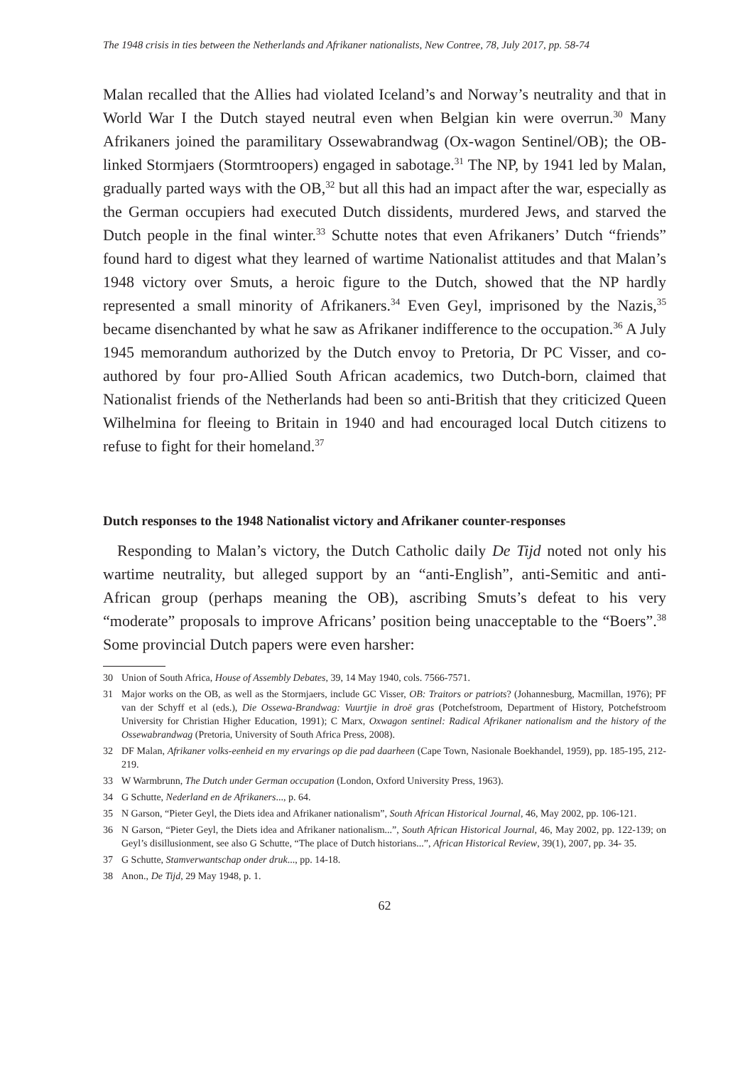The 1948 crisis in ties between the Netherlands and Afrikaner nationalists, New Contree, 78, July 2017, pp. 58-74
Malan recalled that the Allies had violated Iceland’s and Norway’s neutrality and that in World War I the Dutch stayed neutral even when Belgian kin were overrun.<sup>30</sup> Many Afrikaners joined the paramilitary Ossewabrandwag (Ox-wagon Sentinel/OB); the OB-linked Stormjaers (Stormtroopers) engaged in sabotage.<sup>31</sup> The NP, by 1941 led by Malan, gradually parted ways with the OB,<sup>32</sup> but all this had an impact after the war, especially as the German occupiers had executed Dutch dissidents, murdered Jews, and starved the Dutch people in the final winter.<sup>33</sup> Schutte notes that even Afrikaners’ Dutch “friends” found hard to digest what they learned of wartime Nationalist attitudes and that Malan’s 1948 victory over Smuts, a heroic figure to the Dutch, showed that the NP hardly represented a small minority of Afrikaners.<sup>34</sup> Even Geyl, imprisoned by the Nazis,<sup>35</sup> became disenchanted by what he saw as Afrikaner indifference to the occupation.<sup>36</sup> A July 1945 memorandum authorized by the Dutch envoy to Pretoria, Dr PC Visser, and co-authored by four pro-Allied South African academics, two Dutch-born, claimed that Nationalist friends of the Netherlands had been so anti-British that they criticized Queen Wilhelmina for fleeing to Britain in 1940 and had encouraged local Dutch citizens to refuse to fight for their homeland.<sup>37</sup>
Dutch responses to the 1948 Nationalist victory and Afrikaner counter-responses
Responding to Malan’s victory, the Dutch Catholic daily De Tijd noted not only his wartime neutrality, but alleged support by an “anti-English”, anti-Semitic and anti-African group (perhaps meaning the OB), ascribing Smuts’s defeat to his very “moderate” proposals to improve Africans’ position being unacceptable to the “Boers”.<sup>38</sup> Some provincial Dutch papers were even harsher:
30 Union of South Africa, House of Assembly Debates, 39, 14 May 1940, cols. 7566-7571.
31 Major works on the OB, as well as the Stormjaers, include GC Visser, OB: Traitors or patriots? (Johannesburg, Macmillan, 1976); PF van der Schyff et al (eds.), Die Ossewa-Brandwag: Vuurtjie in droë gras (Potchefstroom, Department of History, Potchefstroom University for Christian Higher Education, 1991); C Marx, Oxwagon sentinel: Radical Afrikaner nationalism and the history of the Ossewabrandwag (Pretoria, University of South Africa Press, 2008).
32 DF Malan, Afrikaner volks-eenheid en my ervarings op die pad daarheen (Cape Town, Nasionale Boekhandel, 1959), pp. 185-195, 212-219.
33 W Warmbrunn, The Dutch under German occupation (London, Oxford University Press, 1963).
34 G Schutte, Nederland en de Afrikaners..., p. 64.
35 N Garson, “Pieter Geyl, the Diets idea and Afrikaner nationalism”, South African Historical Journal, 46, May 2002, pp. 106-121.
36 N Garson, “Pieter Geyl, the Diets idea and Afrikaner nationalism...”, South African Historical Journal, 46, May 2002, pp. 122-139; on Geyl’s disillusionment, see also G Schutte, “The place of Dutch historians...”, African Historical Review, 39(1), 2007, pp. 34- 35.
37 G Schutte, Stamverwantschap onder druk..., pp. 14-18.
38 Anon., De Tijd, 29 May 1948, p. 1.
62